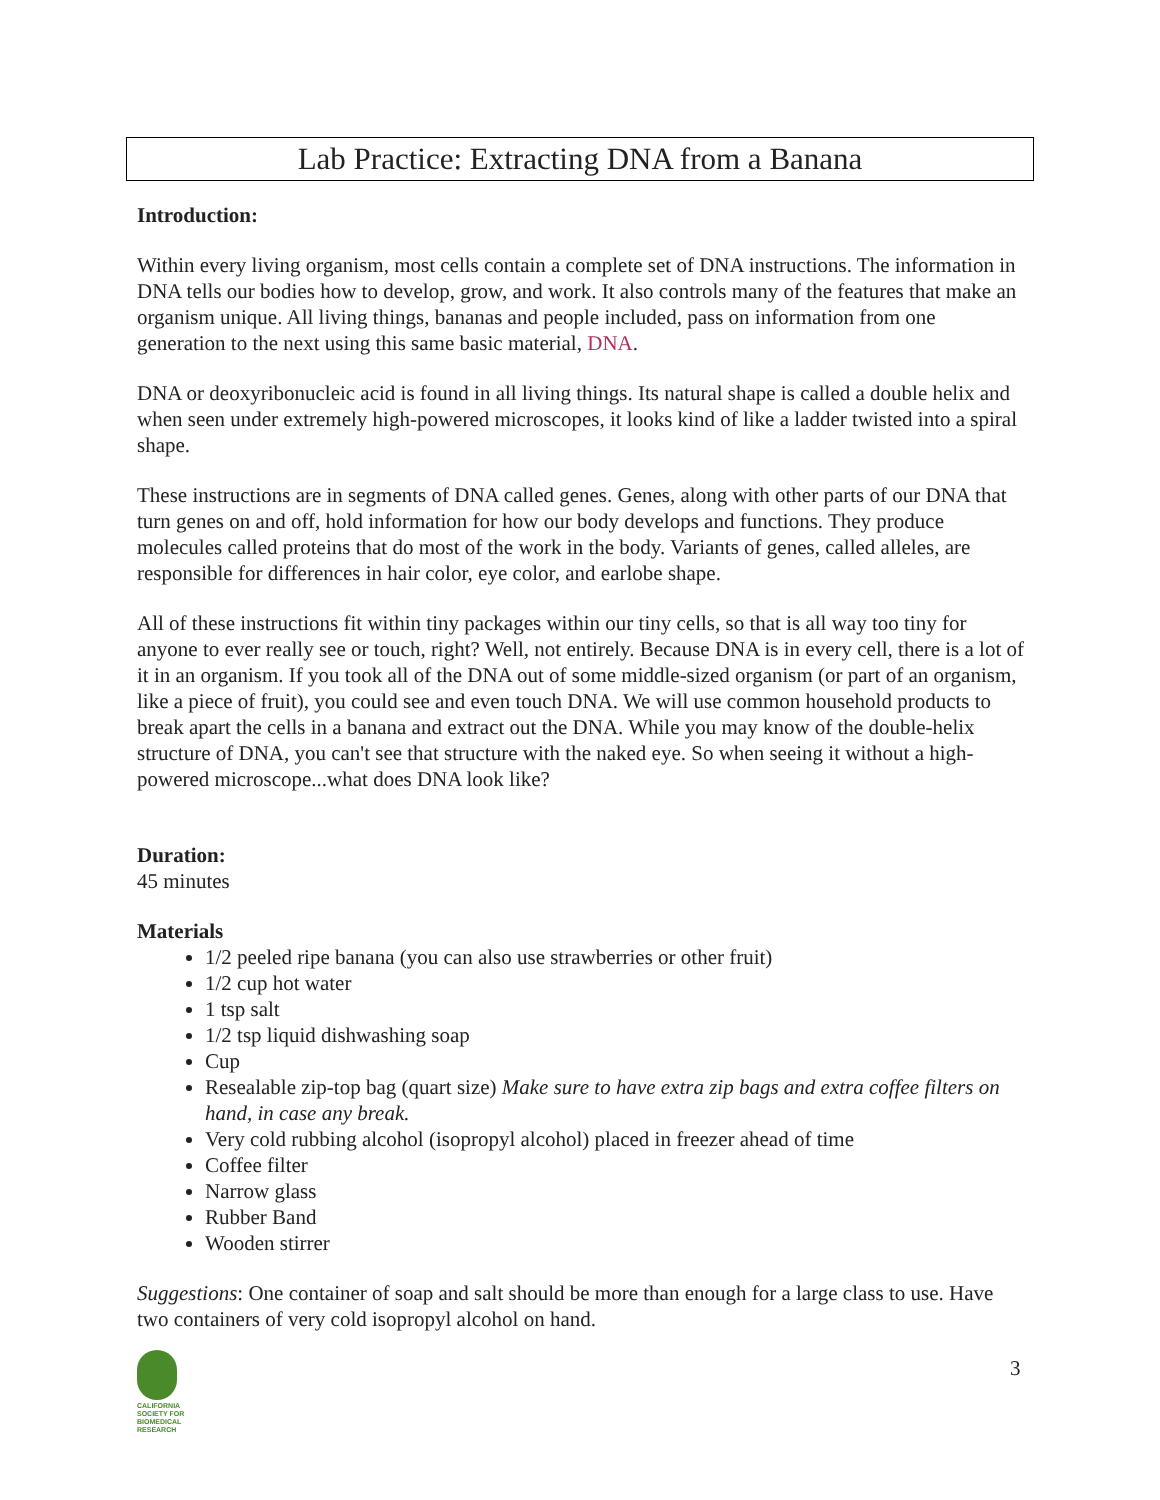Lab Practice: Extracting DNA from a Banana
Introduction:
Within every living organism, most cells contain a complete set of DNA instructions. The information in DNA tells our bodies how to develop, grow, and work. It also controls many of the features that make an organism unique. All living things, bananas and people included, pass on information from one generation to the next using this same basic material, DNA.
DNA or deoxyribonucleic acid is found in all living things. Its natural shape is called a double helix and when seen under extremely high-powered microscopes, it looks kind of like a ladder twisted into a spiral shape.
These instructions are in segments of DNA called genes. Genes, along with other parts of our DNA that turn genes on and off, hold information for how our body develops and functions. They produce molecules called proteins that do most of the work in the body. Variants of genes, called alleles, are responsible for differences in hair color, eye color, and earlobe shape.
All of these instructions fit within tiny packages within our tiny cells, so that is all way too tiny for anyone to ever really see or touch, right? Well, not entirely. Because DNA is in every cell, there is a lot of it in an organism. If you took all of the DNA out of some middle-sized organism (or part of an organism, like a piece of fruit), you could see and even touch DNA. We will use common household products to break apart the cells in a banana and extract out the DNA. While you may know of the double-helix structure of DNA, you can't see that structure with the naked eye. So when seeing it without a high-powered microscope...what does DNA look like?
Duration:
45 minutes
Materials
1/2 peeled ripe banana (you can also use strawberries or other fruit)
1/2 cup hot water
1 tsp salt
1/2 tsp liquid dishwashing soap
Cup
Resealable zip-top bag (quart size) Make sure to have extra zip bags and extra coffee filters on hand, in case any break.
Very cold rubbing alcohol (isopropyl alcohol) placed in freezer ahead of time
Coffee filter
Narrow glass
Rubber Band
Wooden stirrer
Suggestions: One container of soap and salt should be more than enough for a large class to use. Have two containers of very cold isopropyl alcohol on hand.
CALIFORNIA
SOCIETY FOR
BIOMEDICAL
RESEARCH
3